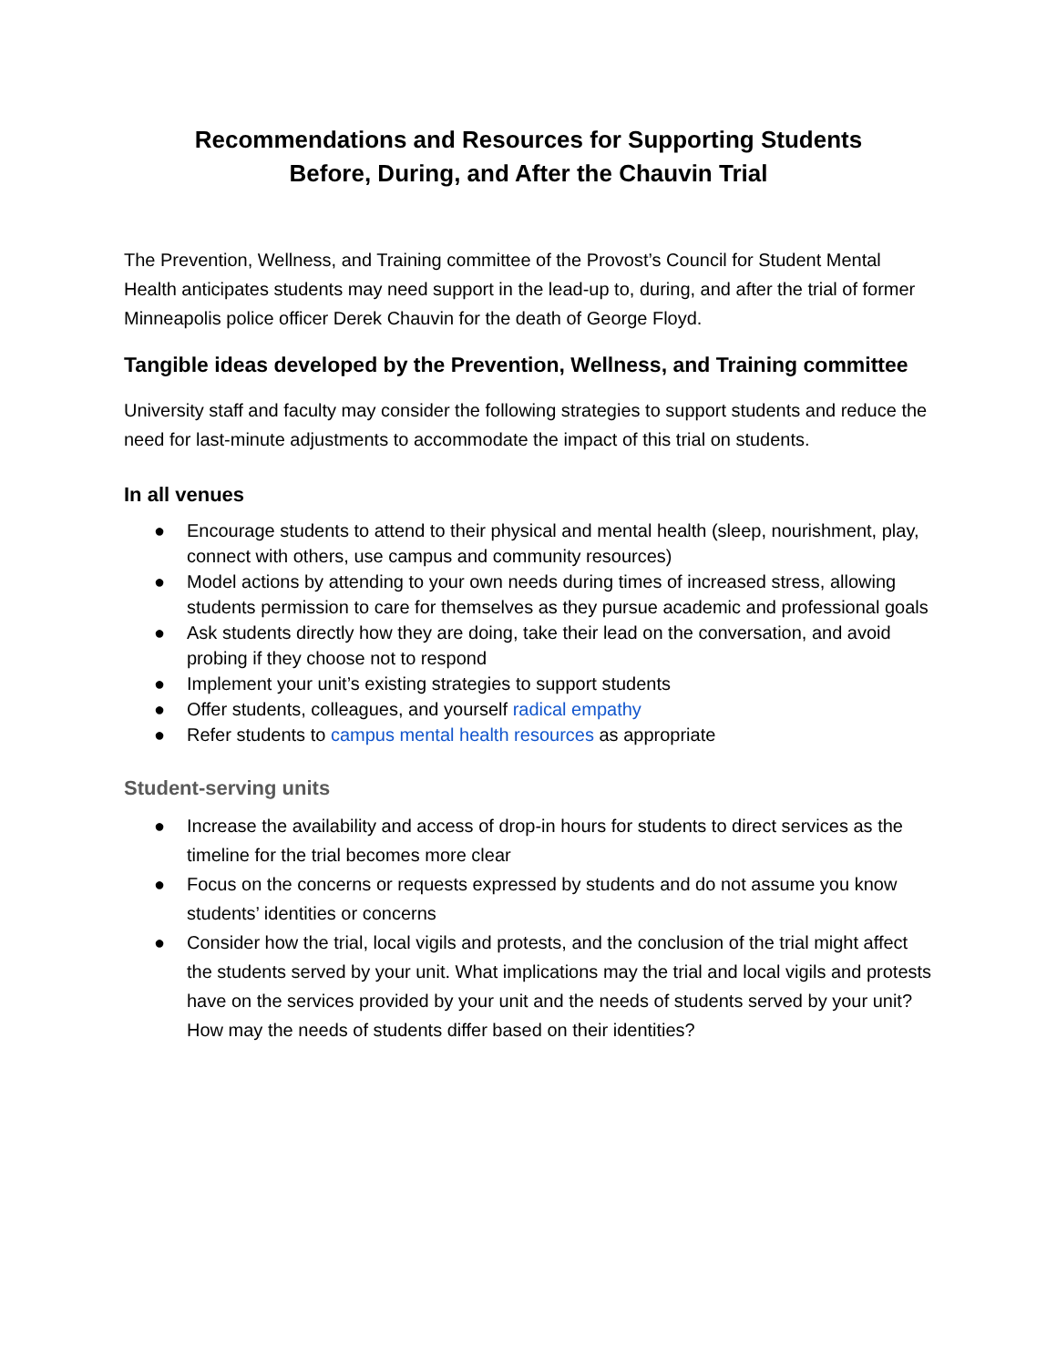Recommendations and Resources for Supporting Students
Before, During, and After the Chauvin Trial
The Prevention, Wellness, and Training committee of the Provost’s Council for Student Mental Health anticipates students may need support in the lead-up to, during, and after the trial of former Minneapolis police officer Derek Chauvin for the death of George Floyd.
Tangible ideas developed by the Prevention, Wellness, and Training committee
University staff and faculty may consider the following strategies to support students and reduce the need for last-minute adjustments to accommodate the impact of this trial on students.
In all venues
● Encourage students to attend to their physical and mental health (sleep, nourishment, play, connect with others, use campus and community resources)
● Model actions by attending to your own needs during times of increased stress, allowing students permission to care for themselves as they pursue academic and professional goals
● Ask students directly how they are doing, take their lead on the conversation, and avoid probing if they choose not to respond
● Implement your unit’s existing strategies to support students
● Offer students, colleagues, and yourself radical empathy
● Refer students to campus mental health resources as appropriate
Student-serving units
● Increase the availability and access of drop-in hours for students to direct services as the timeline for the trial becomes more clear
● Focus on the concerns or requests expressed by students and do not assume you know students’ identities or concerns
● Consider how the trial, local vigils and protests, and the conclusion of the trial might affect the students served by your unit. What implications may the trial and local vigils and protests have on the services provided by your unit and the needs of students served by your unit? How may the needs of students differ based on their identities?